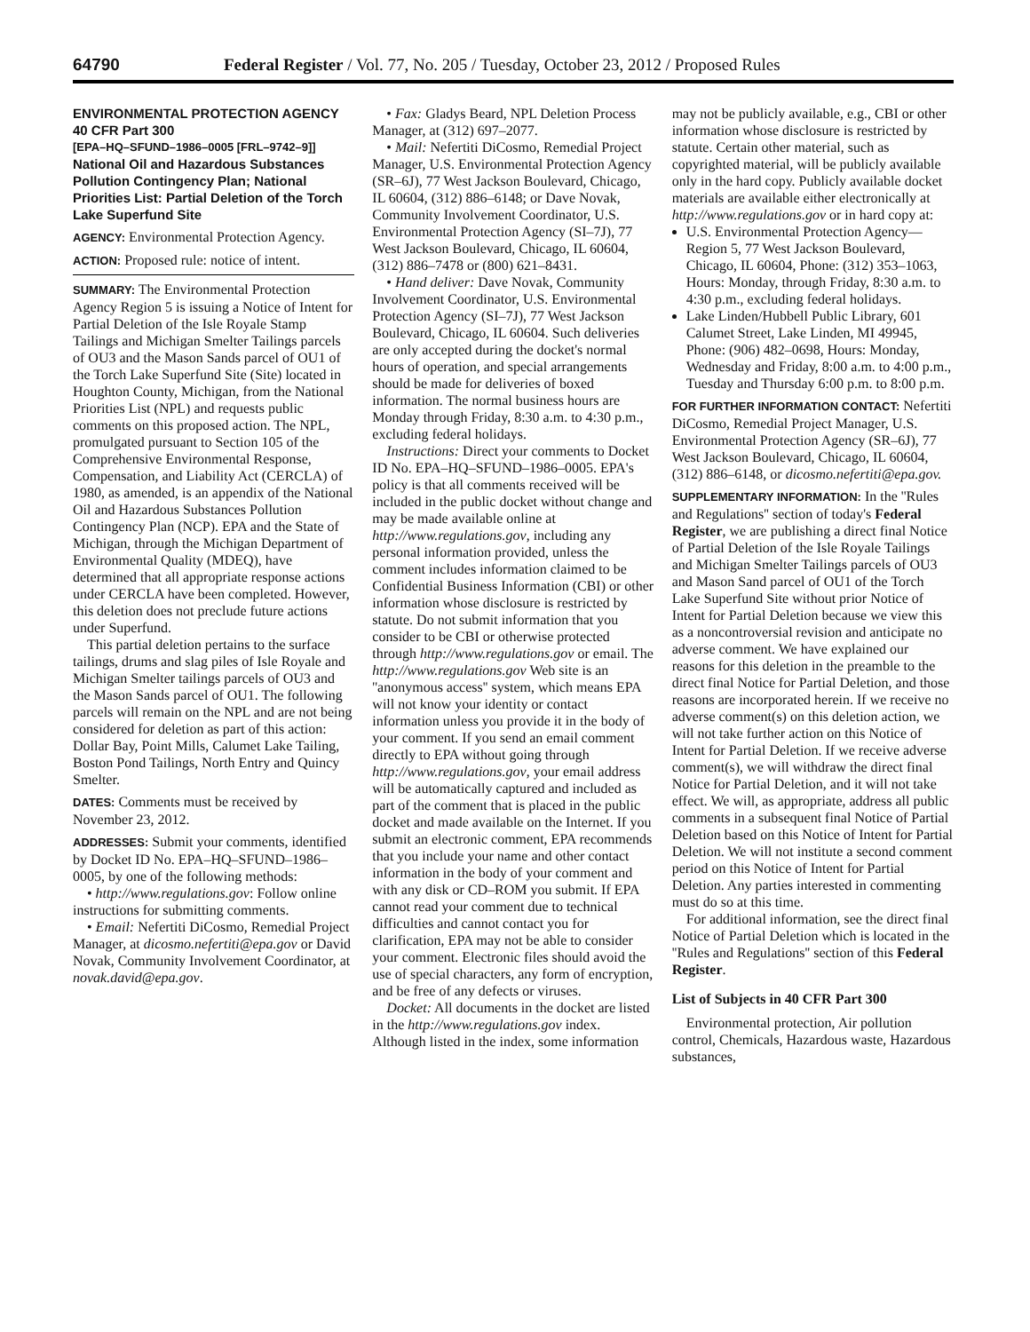64790 Federal Register / Vol. 77, No. 205 / Tuesday, October 23, 2012 / Proposed Rules
ENVIRONMENTAL PROTECTION AGENCY
40 CFR Part 300
[EPA–HQ–SFUND–1986–0005 [FRL–9742–9]]
National Oil and Hazardous Substances Pollution Contingency Plan; National Priorities List: Partial Deletion of the Torch Lake Superfund Site
AGENCY: Environmental Protection Agency.
ACTION: Proposed rule: notice of intent.
SUMMARY: The Environmental Protection Agency Region 5 is issuing a Notice of Intent for Partial Deletion of the Isle Royale Stamp Tailings and Michigan Smelter Tailings parcels of OU3 and the Mason Sands parcel of OU1 of the Torch Lake Superfund Site (Site) located in Houghton County, Michigan, from the National Priorities List (NPL) and requests public comments on this proposed action. The NPL, promulgated pursuant to Section 105 of the Comprehensive Environmental Response, Compensation, and Liability Act (CERCLA) of 1980, as amended, is an appendix of the National Oil and Hazardous Substances Pollution Contingency Plan (NCP). EPA and the State of Michigan, through the Michigan Department of Environmental Quality (MDEQ), have determined that all appropriate response actions under CERCLA have been completed. However, this deletion does not preclude future actions under Superfund.
This partial deletion pertains to the surface tailings, drums and slag piles of Isle Royale and Michigan Smelter tailings parcels of OU3 and the Mason Sands parcel of OU1. The following parcels will remain on the NPL and are not being considered for deletion as part of this action: Dollar Bay, Point Mills, Calumet Lake Tailing, Boston Pond Tailings, North Entry and Quincy Smelter.
DATES: Comments must be received by November 23, 2012.
ADDRESSES: Submit your comments, identified by Docket ID No. EPA–HQ–SFUND–1986–0005, by one of the following methods:
• http://www.regulations.gov: Follow online instructions for submitting comments.
• Email: Nefertiti DiCosmo, Remedial Project Manager, at dicosmo.nefertiti@epa.gov or David Novak, Community Involvement Coordinator, at novak.david@epa.gov.
• Fax: Gladys Beard, NPL Deletion Process Manager, at (312) 697–2077.
• Mail: Nefertiti DiCosmo, Remedial Project Manager, U.S. Environmental Protection Agency (SR–6J), 77 West Jackson Boulevard, Chicago, IL 60604, (312) 886–6148; or Dave Novak, Community Involvement Coordinator, U.S. Environmental Protection Agency (SI–7J), 77 West Jackson Boulevard, Chicago, IL 60604, (312) 886–7478 or (800) 621–8431.
• Hand deliver: Dave Novak, Community Involvement Coordinator, U.S. Environmental Protection Agency (SI–7J), 77 West Jackson Boulevard, Chicago, IL 60604. Such deliveries are only accepted during the docket's normal hours of operation, and special arrangements should be made for deliveries of boxed information. The normal business hours are Monday through Friday, 8:30 a.m. to 4:30 p.m., excluding federal holidays.
Instructions: Direct your comments to Docket ID No. EPA–HQ–SFUND–1986–0005. EPA's policy is that all comments received will be included in the public docket without change and may be made available online at http://www.regulations.gov, including any personal information provided, unless the comment includes information claimed to be Confidential Business Information (CBI) or other information whose disclosure is restricted by statute. Do not submit information that you consider to be CBI or otherwise protected through http://www.regulations.gov or email. The http://www.regulations.gov Web site is an ''anonymous access'' system, which means EPA will not know your identity or contact information unless you provide it in the body of your comment. If you send an email comment directly to EPA without going through http://www.regulations.gov, your email address will be automatically captured and included as part of the comment that is placed in the public docket and made available on the Internet. If you submit an electronic comment, EPA recommends that you include your name and other contact information in the body of your comment and with any disk or CD–ROM you submit. If EPA cannot read your comment due to technical difficulties and cannot contact you for clarification, EPA may not be able to consider your comment. Electronic files should avoid the use of special characters, any form of encryption, and be free of any defects or viruses.
Docket: All documents in the docket are listed in the http://www.regulations.gov index. Although listed in the index, some information
may not be publicly available, e.g., CBI or other information whose disclosure is restricted by statute. Certain other material, such as copyrighted material, will be publicly available only in the hard copy. Publicly available docket materials are available either electronically at http://www.regulations.gov or in hard copy at:
U.S. Environmental Protection Agency—Region 5, 77 West Jackson Boulevard, Chicago, IL 60604, Phone: (312) 353–1063, Hours: Monday, through Friday, 8:30 a.m. to 4:30 p.m., excluding federal holidays.
Lake Linden/Hubbell Public Library, 601 Calumet Street, Lake Linden, MI 49945, Phone: (906) 482–0698, Hours: Monday, Wednesday and Friday, 8:00 a.m. to 4:00 p.m., Tuesday and Thursday 6:00 p.m. to 8:00 p.m.
FOR FURTHER INFORMATION CONTACT: Nefertiti DiCosmo, Remedial Project Manager, U.S. Environmental Protection Agency (SR–6J), 77 West Jackson Boulevard, Chicago, IL 60604, (312) 886–6148, or dicosmo.nefertiti@epa.gov.
SUPPLEMENTARY INFORMATION: In the ''Rules and Regulations'' section of today's Federal Register, we are publishing a direct final Notice of Partial Deletion of the Isle Royale Tailings and Michigan Smelter Tailings parcels of OU3 and Mason Sand parcel of OU1 of the Torch Lake Superfund Site without prior Notice of Intent for Partial Deletion because we view this as a noncontroversial revision and anticipate no adverse comment. We have explained our reasons for this deletion in the preamble to the direct final Notice for Partial Deletion, and those reasons are incorporated herein. If we receive no adverse comment(s) on this deletion action, we will not take further action on this Notice of Intent for Partial Deletion. If we receive adverse comment(s), we will withdraw the direct final Notice for Partial Deletion, and it will not take effect. We will, as appropriate, address all public comments in a subsequent final Notice of Partial Deletion based on this Notice of Intent for Partial Deletion. We will not institute a second comment period on this Notice of Intent for Partial Deletion. Any parties interested in commenting must do so at this time.
For additional information, see the direct final Notice of Partial Deletion which is located in the ''Rules and Regulations'' section of this Federal Register.
List of Subjects in 40 CFR Part 300
Environmental protection, Air pollution control, Chemicals, Hazardous waste, Hazardous substances,